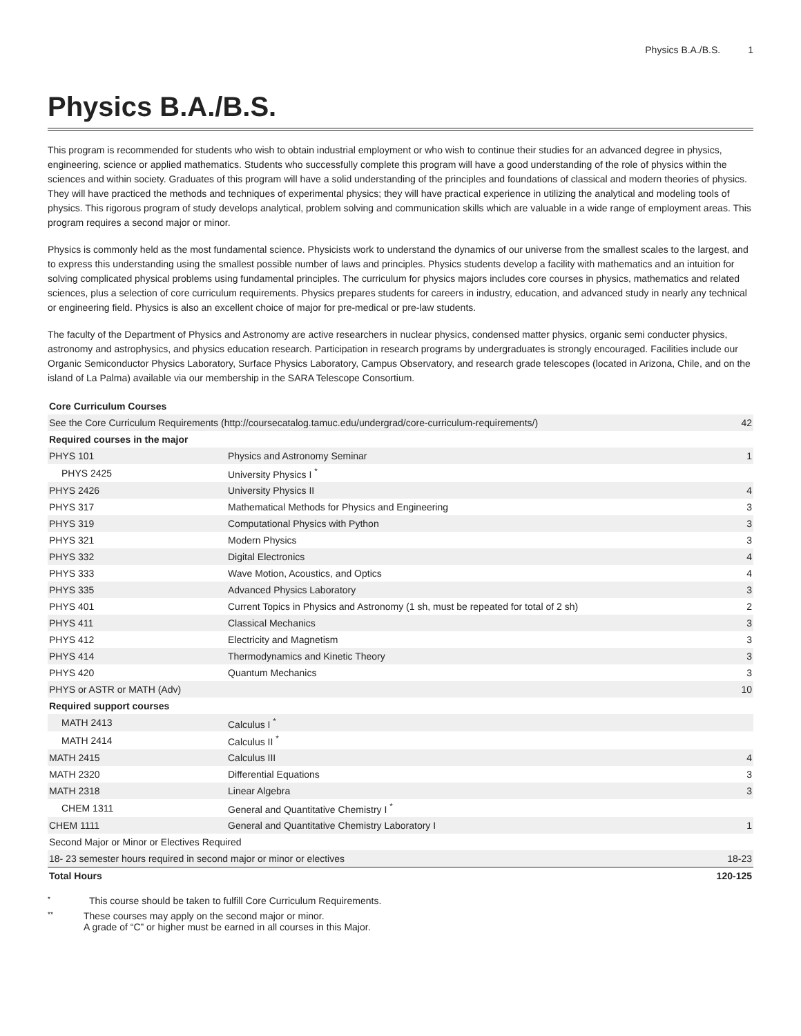Physics B.A./B.S. 1
Physics B.A./B.S.
This program is recommended for students who wish to obtain industrial employment or who wish to continue their studies for an advanced degree in physics, engineering, science or applied mathematics. Students who successfully complete this program will have a good understanding of the role of physics within the sciences and within society. Graduates of this program will have a solid understanding of the principles and foundations of classical and modern theories of physics. They will have practiced the methods and techniques of experimental physics; they will have practical experience in utilizing the analytical and modeling tools of physics. This rigorous program of study develops analytical, problem solving and communication skills which are valuable in a wide range of employment areas. This program requires a second major or minor.
Physics is commonly held as the most fundamental science. Physicists work to understand the dynamics of our universe from the smallest scales to the largest, and to express this understanding using the smallest possible number of laws and principles. Physics students develop a facility with mathematics and an intuition for solving complicated physical problems using fundamental principles. The curriculum for physics majors includes core courses in physics, mathematics and related sciences, plus a selection of core curriculum requirements. Physics prepares students for careers in industry, education, and advanced study in nearly any technical or engineering field. Physics is also an excellent choice of major for pre-medical or pre-law students.
The faculty of the Department of Physics and Astronomy are active researchers in nuclear physics, condensed matter physics, organic semi conducter physics, astronomy and astrophysics, and physics education research. Participation in research programs by undergraduates is strongly encouraged. Facilities include our Organic Semiconductor Physics Laboratory, Surface Physics Laboratory, Campus Observatory, and research grade telescopes (located in Arizona, Chile, and on the island of La Palma) available via our membership in the SARA Telescope Consortium.
| Core Curriculum Courses | | |
| --- | --- | --- |
| See the Core Curriculum Requirements (http://coursecatalog.tamuc.edu/undergrad/core-curriculum-requirements/) | | 42 |
| Required courses in the major | | |
| PHYS 101 | Physics and Astronomy Seminar | 1 |
| PHYS 2425 | University Physics I <sup>*</sup> | |
| PHYS 2426 | University Physics II | 4 |
| PHYS 317 | Mathematical Methods for Physics and Engineering | 3 |
| PHYS 319 | Computational Physics with Python | 3 |
| PHYS 321 | Modern Physics | 3 |
| PHYS 332 | Digital Electronics | 4 |
| PHYS 333 | Wave Motion, Acoustics, and Optics | 4 |
| PHYS 335 | Advanced Physics Laboratory | 3 |
| PHYS 401 | Current Topics in Physics and Astronomy (1 sh, must be repeated for total of 2 sh) | 2 |
| PHYS 411 | Classical Mechanics | 3 |
| PHYS 412 | Electricity and Magnetism | 3 |
| PHYS 414 | Thermodynamics and Kinetic Theory | 3 |
| PHYS 420 | Quantum Mechanics | 3 |
| PHYS or ASTR or MATH (Adv) | | 10 |
| Required support courses | | |
| MATH 2413 | Calculus I <sup>*</sup> | |
| MATH 2414 | Calculus II <sup>*</sup> | |
| MATH 2415 | Calculus III | 4 |
| MATH 2320 | Differential Equations | 3 |
| MATH 2318 | Linear Algebra | 3 |
| CHEM 1311 | General and Quantitative Chemistry I <sup>*</sup> | |
| CHEM 1111 | General and Quantitative Chemistry Laboratory I | 1 |
| Second Major or Minor or Electives Required | | |
| 18- 23 semester hours required in second major or minor or electives | | 18-23 |
| Total Hours | | 120-125 |
* This course should be taken to fulfill Core Curriculum Requirements.
** These courses may apply on the second major or minor.
A grade of “C” or higher must be earned in all courses in this Major.